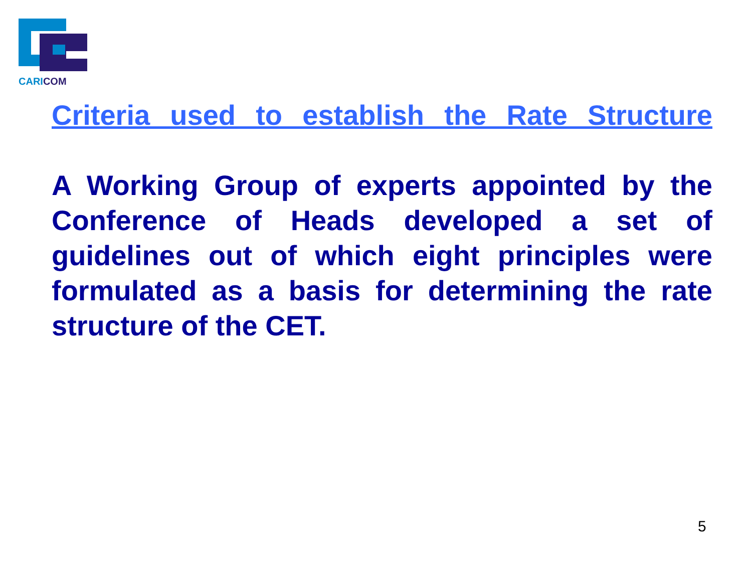CARI COM
Criteria used to establish the Rate Structure
A Working Group of experts appointed by the Conference of Heads developed a set of guidelines out of which eight principles were formulated as a basis for determining the rate structure of the CET.
5